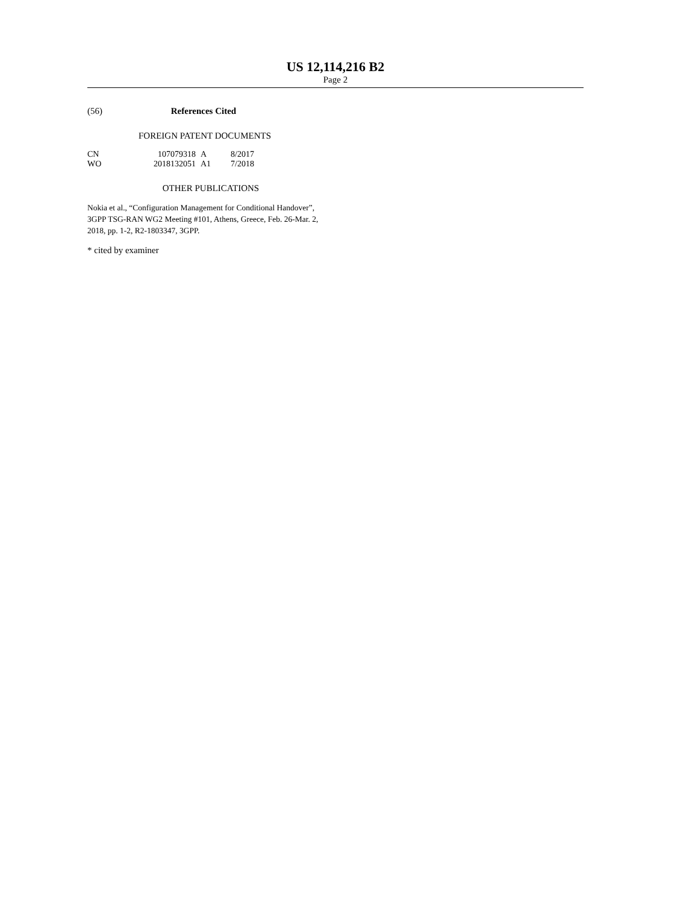US 12,114,216 B2
Page 2
(56) References Cited
FOREIGN PATENT DOCUMENTS
| CN | 107079318 | A | 8/2017 |
| WO | 2018132051 | A1 | 7/2018 |
OTHER PUBLICATIONS
Nokia et al., “Configuration Management for Conditional Handover”, 3GPP TSG-RAN WG2 Meeting #101, Athens, Greece, Feb. 26-Mar. 2, 2018, pp. 1-2, R2-1803347, 3GPP.
* cited by examiner